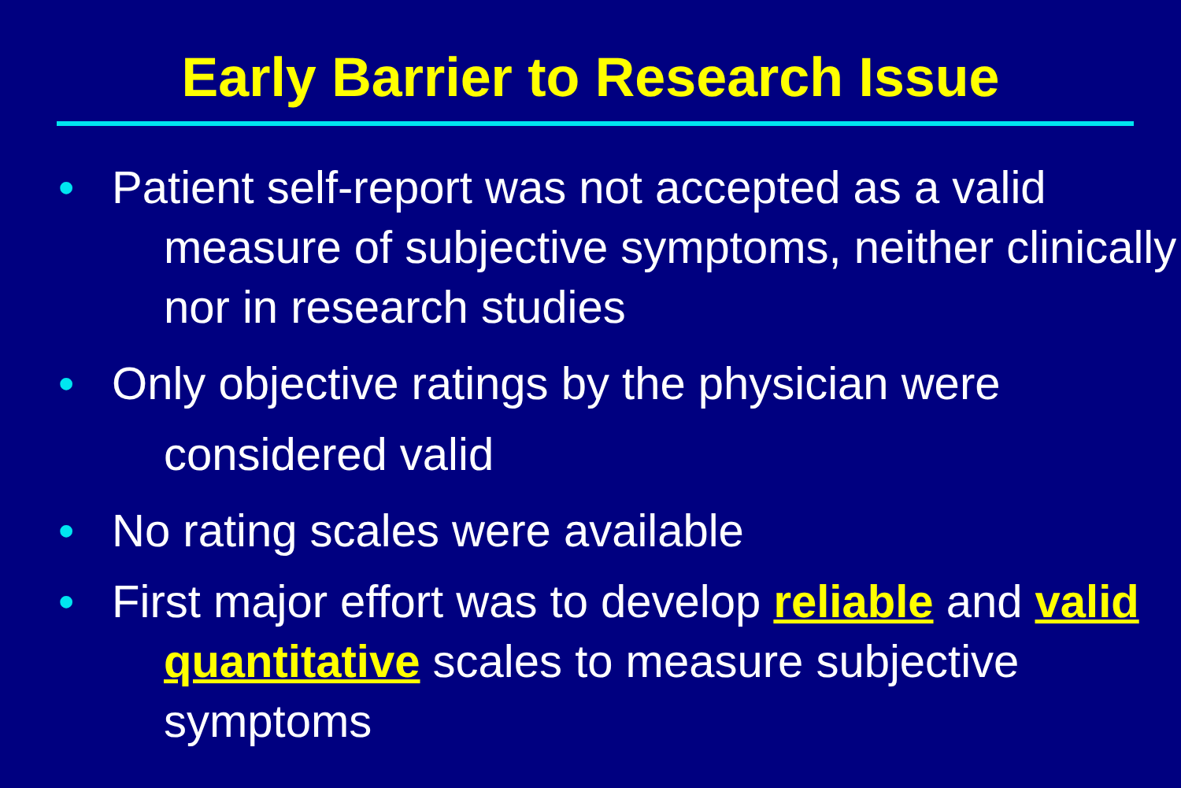Early Barrier to Research Issue
• Patient self-report was not accepted as a valid measure of subjective symptoms, neither clinically nor in research studies
• Only objective ratings by the physician were considered valid
• No rating scales were available
• First major effort was to develop reliable and valid quantitative scales to measure subjective symptoms